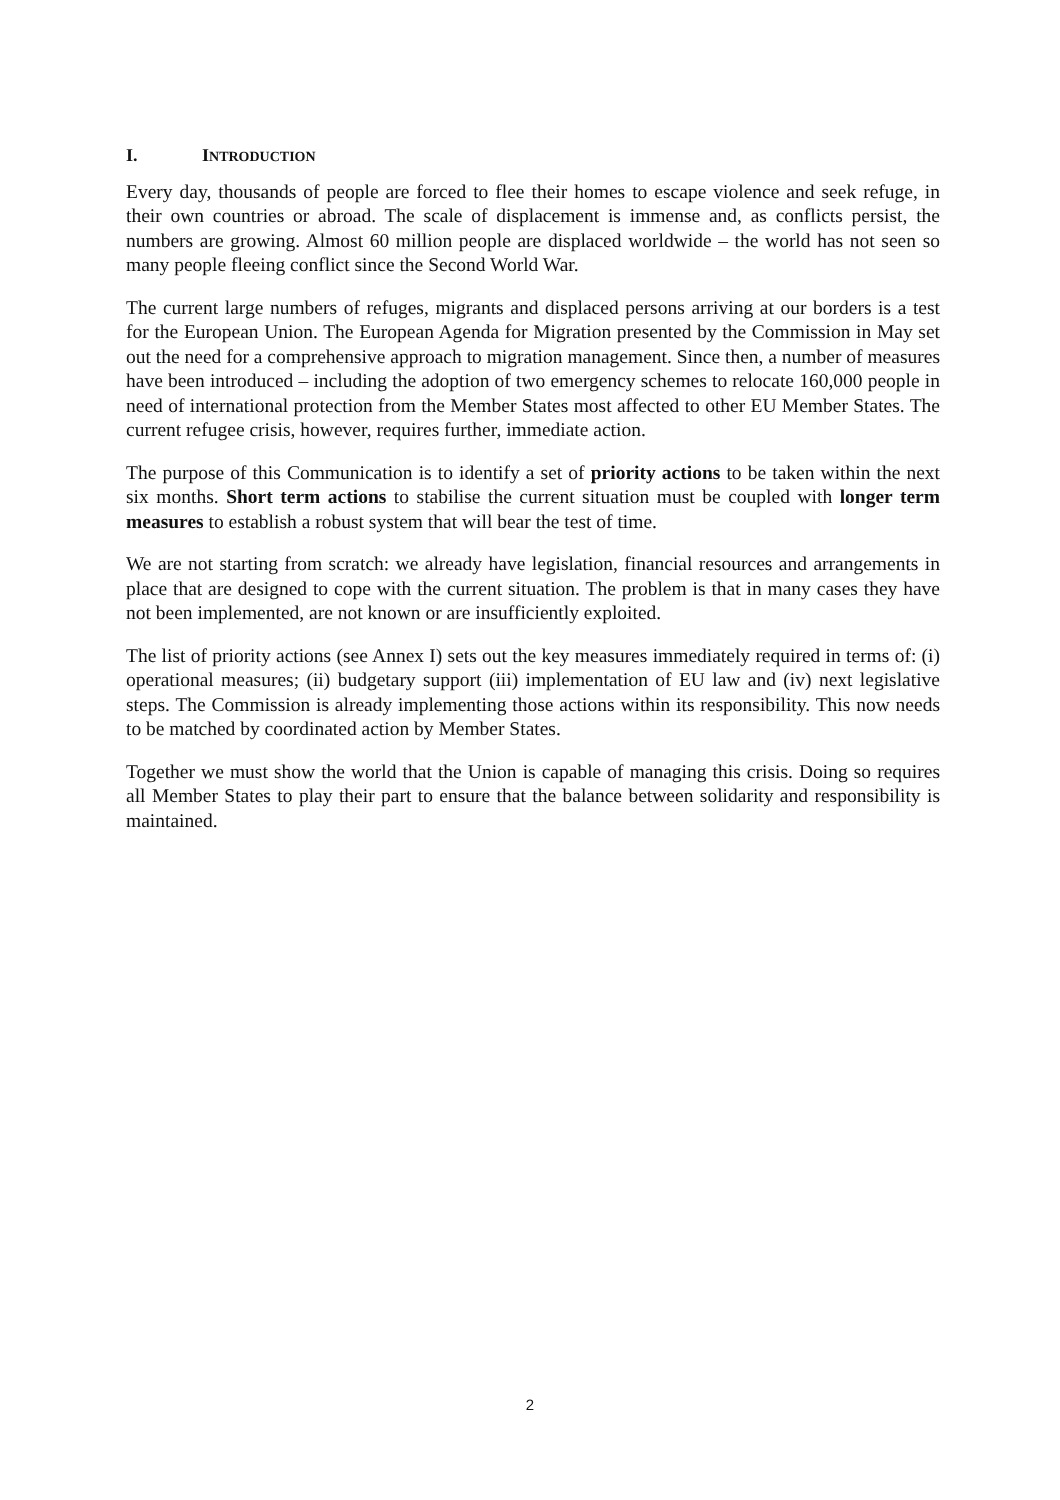I. INTRODUCTION
Every day, thousands of people are forced to flee their homes to escape violence and seek refuge, in their own countries or abroad. The scale of displacement is immense and, as conflicts persist, the numbers are growing. Almost 60 million people are displaced worldwide – the world has not seen so many people fleeing conflict since the Second World War.
The current large numbers of refuges, migrants and displaced persons arriving at our borders is a test for the European Union. The European Agenda for Migration presented by the Commission in May set out the need for a comprehensive approach to migration management. Since then, a number of measures have been introduced – including the adoption of two emergency schemes to relocate 160,000 people in need of international protection from the Member States most affected to other EU Member States. The current refugee crisis, however, requires further, immediate action.
The purpose of this Communication is to identify a set of priority actions to be taken within the next six months. Short term actions to stabilise the current situation must be coupled with longer term measures to establish a robust system that will bear the test of time.
We are not starting from scratch: we already have legislation, financial resources and arrangements in place that are designed to cope with the current situation. The problem is that in many cases they have not been implemented, are not known or are insufficiently exploited.
The list of priority actions (see Annex I) sets out the key measures immediately required in terms of: (i) operational measures; (ii) budgetary support (iii) implementation of EU law and (iv) next legislative steps. The Commission is already implementing those actions within its responsibility. This now needs to be matched by coordinated action by Member States.
Together we must show the world that the Union is capable of managing this crisis. Doing so requires all Member States to play their part to ensure that the balance between solidarity and responsibility is maintained.
2